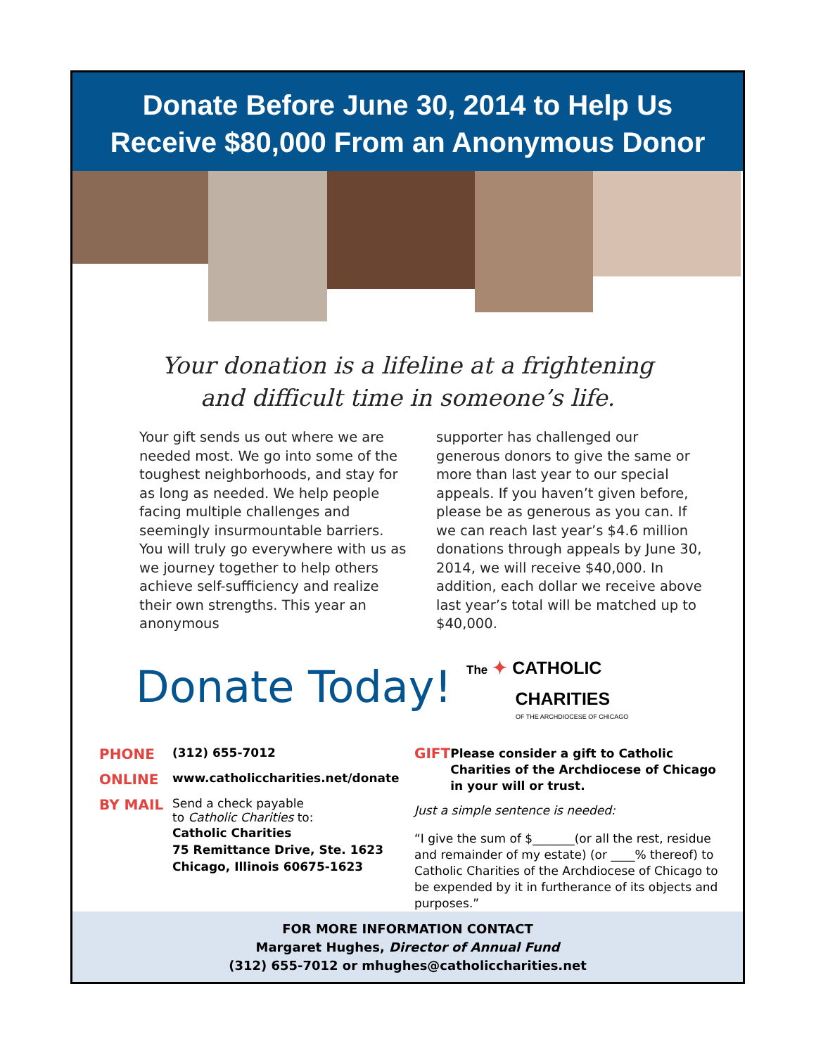Donate Before June 30, 2014 to Help Us
Receive $80,000 From an Anonymous Donor
Your donation is a lifeline at a frightening
and difficult time in someone’s life.
Your gift sends us out where we are needed most. We go into some of the toughest neighborhoods, and stay for as long as needed. We help people facing multiple challenges and seemingly insurmountable barriers. You will truly go everywhere with us as we journey together to help others achieve self-sufficiency and realize their own strengths. This year an anonymous
supporter has challenged our generous donors to give the same or more than last year to our special appeals. If you haven’t given before, please be as generous as you can. If we can reach last year’s $4.6 million donations through appeals by June 30, 2014, we will receive $40,000. In addition, each dollar we receive above last year’s total will be matched up to $40,000.
Donate Today!
The ✦ CATHOLIC
CHARITIES
OF THE ARCHDIOCESE OF CHICAGO
PHONE (312) 655-7012
ONLINE www.catholiccharities.net/donate
BY MAIL
Send a check payable
to Catholic Charities to:
Catholic Charities
75 Remittance Drive, Ste. 1623
Chicago, Illinois 60675-1623
GIFT Please consider a gift to Catholic Charities of the Archdiocese of Chicago in your will or trust.
Just a simple sentence is needed:
“I give the sum of $_______(or all the rest, residue and remainder of my estate) (or ____% thereof) to Catholic Charities of the Archdiocese of Chicago to be expended by it in furtherance of its objects and purposes.”
FOR MORE INFORMATION CONTACT
Margaret Hughes, Director of Annual Fund
(312) 655-7012 or mhughes@catholiccharities.net